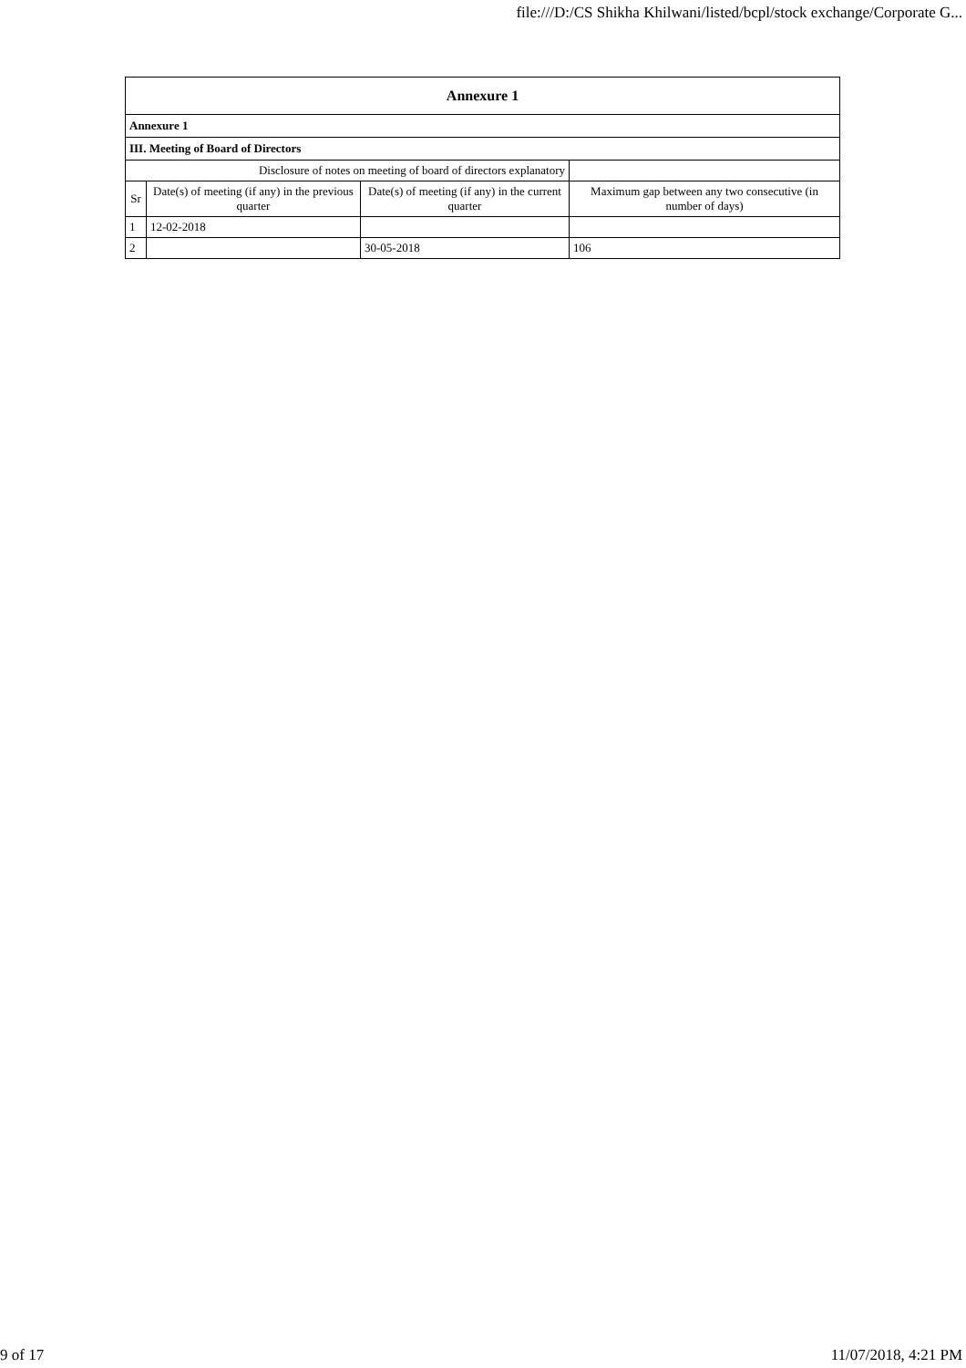file:///D:/CS Shikha Khilwani/listed/bcpl/stock exchange/Corporate G...
| Annexure 1 | | | |
| --- | --- | --- | --- |
| Annexure 1 | | | |
| III. Meeting of Board of Directors | | | |
| Disclosure of notes on meeting of board of directors explanatory | | | |
| Sr | Date(s) of meeting (if any) in the previous quarter | Date(s) of meeting (if any) in the current quarter | Maximum gap between any two consecutive (in number of days) |
| 1 | 12-02-2018 | | |
| 2 | | 30-05-2018 | 106 |
9 of 17 11/07/2018, 4:21 PM